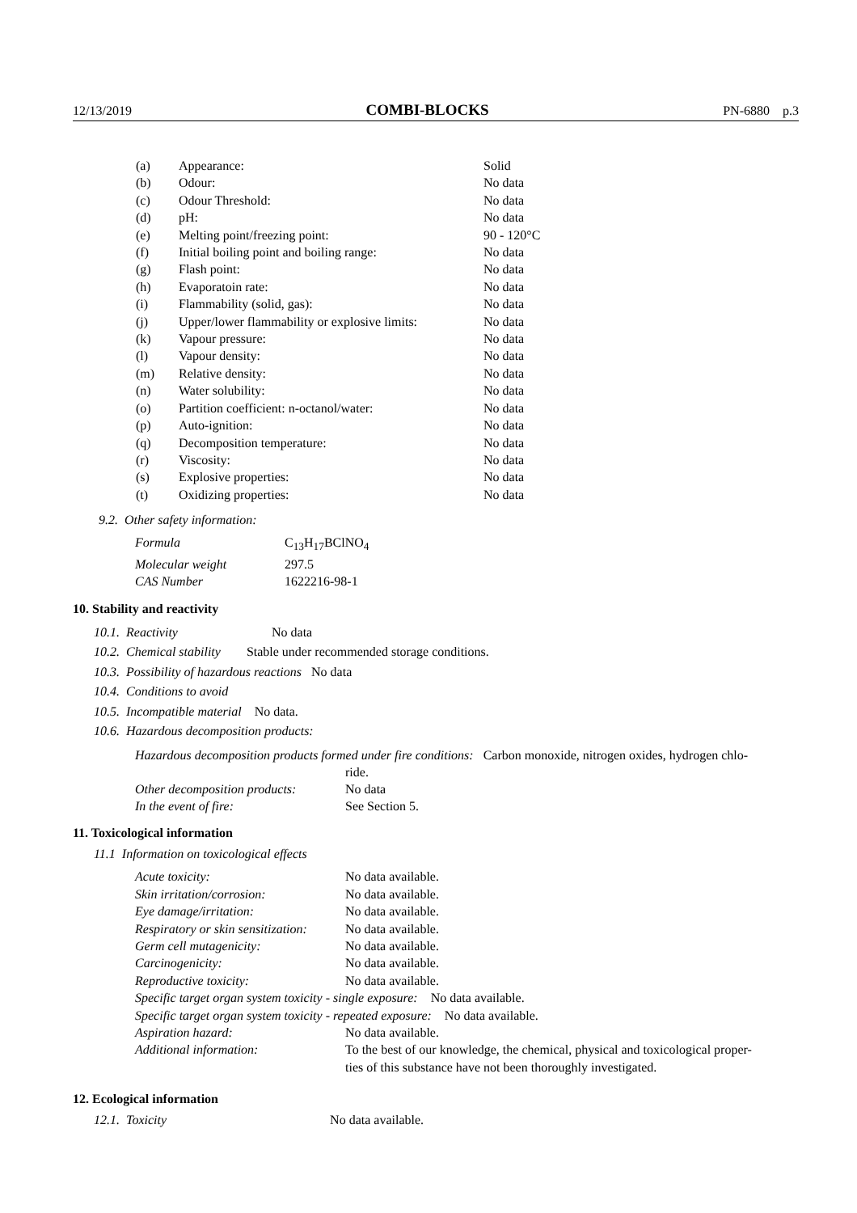12/13/2019 COMBI-BLOCKS PN-6880 p.3
| (a) | Appearance: | Solid |
| (b) | Odour: | No data |
| (c) | Odour Threshold: | No data |
| (d) | pH: | No data |
| (e) | Melting point/freezing point: | 90 - 120°C |
| (f) | Initial boiling point and boiling range: | No data |
| (g) | Flash point: | No data |
| (h) | Evaporatoin rate: | No data |
| (i) | Flammability (solid, gas): | No data |
| (j) | Upper/lower flammability or explosive limits: | No data |
| (k) | Vapour pressure: | No data |
| (l) | Vapour density: | No data |
| (m) | Relative density: | No data |
| (n) | Water solubility: | No data |
| (o) | Partition coefficient: n-octanol/water: | No data |
| (p) | Auto-ignition: | No data |
| (q) | Decomposition temperature: | No data |
| (r) | Viscosity: | No data |
| (s) | Explosive properties: | No data |
| (t) | Oxidizing properties: | No data |
9.2. Other safety information:
| Formula | C<sub>13</sub>H<sub>17</sub>BClNO<sub>4</sub> |
| Molecular weight | 297.5 |
| CAS Number | 1622216-98-1 |
10. Stability and reactivity
10.1. Reactivity No data
10.2. Chemical stability Stable under recommended storage conditions.
10.3. Possibility of hazardous reactions No data
10.4. Conditions to avoid
10.5. Incompatible material No data.
10.6. Hazardous decomposition products:
Hazardous decomposition products formed under fire conditions: Carbon monoxide, nitrogen oxides, hydrogen chlo-
ride.
| Other decomposition products: | No data |
| In the event of fire: | See Section 5. |
11. Toxicological information
11.1 Information on toxicological effects
| Acute toxicity: | No data available. |
| Skin irritation/corrosion: | No data available. |
| Eye damage/irritation: | No data available. |
| Respiratory or skin sensitization: | No data available. |
| Germ cell mutagenicity: | No data available. |
| Carcinogenicity: | No data available. |
| Reproductive toxicity: | No data available. |
| Specific target organ system toxicity - single exposure: No data available. | |
| Specific target organ system toxicity - repeated exposure: No data available. | |
| Aspiration hazard: | No data available. |
| Additional information: | To the best of our knowledge, the chemical, physical and toxicological proper- ties of this substance have not been thoroughly investigated. |
12. Ecological information
12.1. Toxicity No data available.